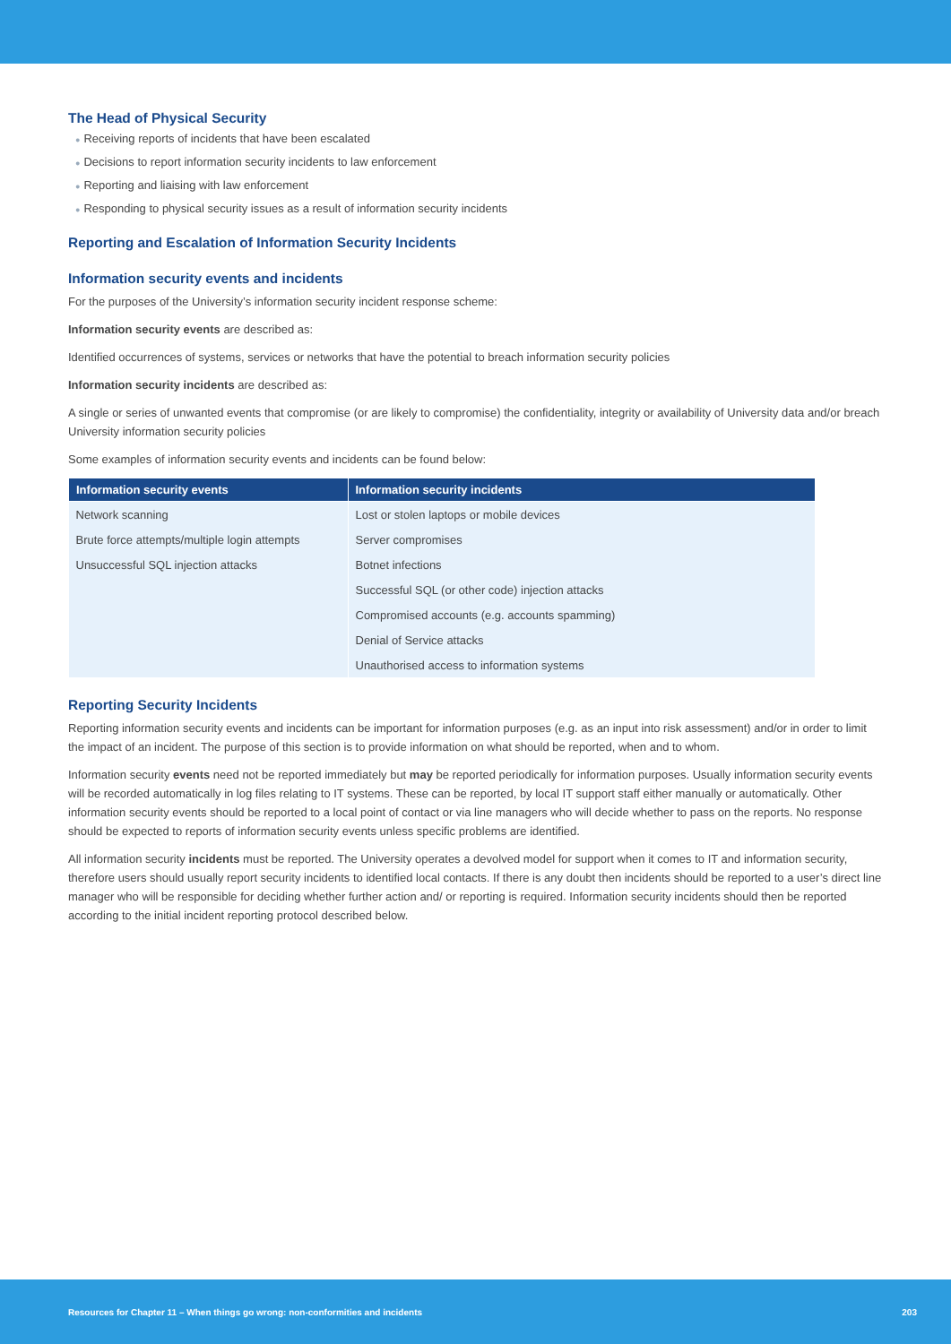The Head of Physical Security
● Receiving reports of incidents that have been escalated
● Decisions to report information security incidents to law enforcement
● Reporting and liaising with law enforcement
● Responding to physical security issues as a result of information security incidents
Reporting and Escalation of Information Security Incidents
Information security events and incidents
For the purposes of the University’s information security incident response scheme:
Information security events are described as:
Identified occurrences of systems, services or networks that have the potential to breach information security policies
Information security incidents are described as:
A single or series of unwanted events that compromise (or are likely to compromise) the confidentiality, integrity or availability of University data and/or breach University information security policies
Some examples of information security events and incidents can be found below:
| Information security events | Information security incidents |
| --- | --- |
| Network scanning | Lost or stolen laptops or mobile devices |
| Brute force attempts/multiple login attempts | Server compromises |
| Unsuccessful SQL injection attacks | Botnet infections |
| | Successful SQL (or other code) injection attacks |
| | Compromised accounts (e.g. accounts spamming) |
| | Denial of Service attacks |
| | Unauthorised access to information systems |
Reporting Security Incidents
Reporting information security events and incidents can be important for information purposes (e.g. as an input into risk assessment) and/or in order to limit the impact of an incident. The purpose of this section is to provide information on what should be reported, when and to whom.
Information security events need not be reported immediately but may be reported periodically for information purposes. Usually information security events will be recorded automatically in log files relating to IT systems. These can be reported, by local IT support staff either manually or automatically. Other information security events should be reported to a local point of contact or via line managers who will decide whether to pass on the reports. No response should be expected to reports of information security events unless specific problems are identified.
All information security incidents must be reported. The University operates a devolved model for support when it comes to IT and information security, therefore users should usually report security incidents to identified local contacts. If there is any doubt then incidents should be reported to a user’s direct line manager who will be responsible for deciding whether further action and/ or reporting is required. Information security incidents should then be reported according to the initial incident reporting protocol described below.
Resources for Chapter 11 – When things go wrong: non-conformities and incidents 203